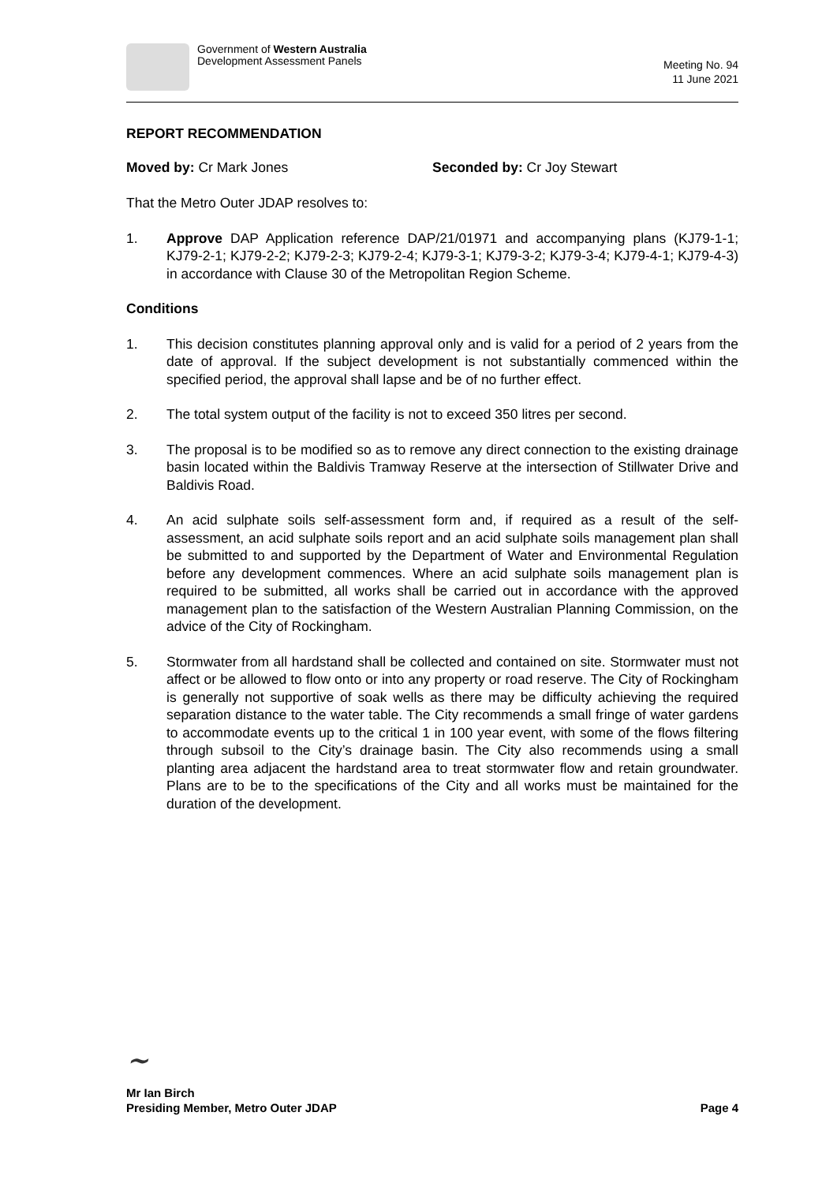Government of Western Australia
Development Assessment Panels
Meeting No. 94
11 June 2021
REPORT RECOMMENDATION
Moved by: Cr Mark Jones Seconded by: Cr Joy Stewart
That the Metro Outer JDAP resolves to:
1. Approve DAP Application reference DAP/21/01971 and accompanying plans (KJ79-1-1; KJ79-2-1; KJ79-2-2; KJ79-2-3; KJ79-2-4; KJ79-3-1; KJ79-3-2; KJ79-3-4; KJ79-4-1; KJ79-4-3) in accordance with Clause 30 of the Metropolitan Region Scheme.
Conditions
1. This decision constitutes planning approval only and is valid for a period of 2 years from the date of approval. If the subject development is not substantially commenced within the specified period, the approval shall lapse and be of no further effect.
2. The total system output of the facility is not to exceed 350 litres per second.
3. The proposal is to be modified so as to remove any direct connection to the existing drainage basin located within the Baldivis Tramway Reserve at the intersection of Stillwater Drive and Baldivis Road.
4. An acid sulphate soils self-assessment form and, if required as a result of the self-assessment, an acid sulphate soils report and an acid sulphate soils management plan shall be submitted to and supported by the Department of Water and Environmental Regulation before any development commences. Where an acid sulphate soils management plan is required to be submitted, all works shall be carried out in accordance with the approved management plan to the satisfaction of the Western Australian Planning Commission, on the advice of the City of Rockingham.
5. Stormwater from all hardstand shall be collected and contained on site. Stormwater must not affect or be allowed to flow onto or into any property or road reserve. The City of Rockingham is generally not supportive of soak wells as there may be difficulty achieving the required separation distance to the water table. The City recommends a small fringe of water gardens to accommodate events up to the critical 1 in 100 year event, with some of the flows filtering through subsoil to the City’s drainage basin. The City also recommends using a small planting area adjacent the hardstand area to treat stormwater flow and retain groundwater. Plans are to be to the specifications of the City and all works must be maintained for the duration of the development.
~
Mr Ian Birch
Presiding Member, Metro Outer JDAP Page 4